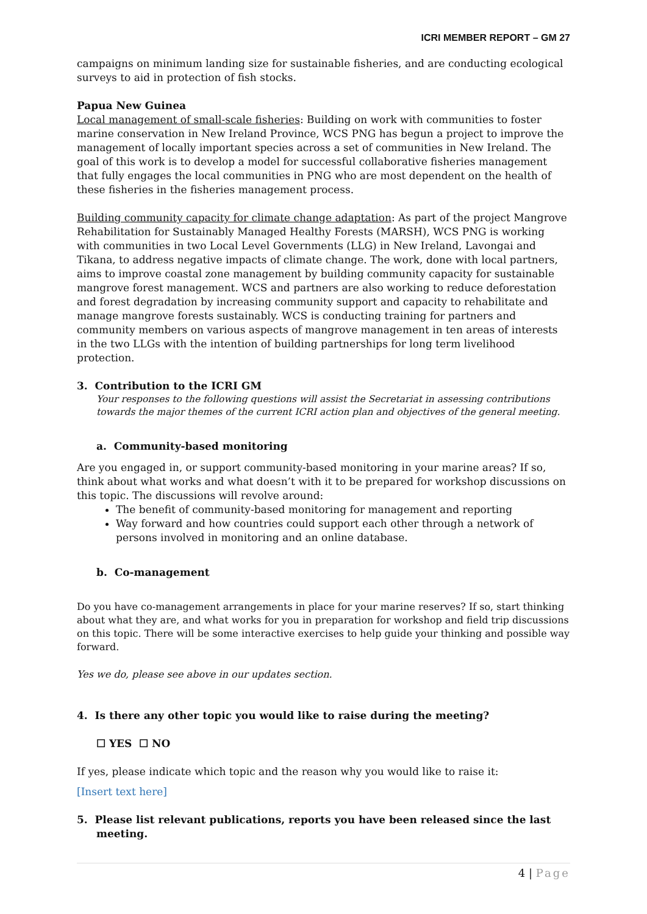ICRI MEMBER REPORT – GM 27
campaigns on minimum landing size for sustainable fisheries, and are conducting ecological surveys to aid in protection of fish stocks.
Papua New Guinea
Local management of small-scale fisheries: Building on work with communities to foster marine conservation in New Ireland Province, WCS PNG has begun a project to improve the management of locally important species across a set of communities in New Ireland. The goal of this work is to develop a model for successful collaborative fisheries management that fully engages the local communities in PNG who are most dependent on the health of these fisheries in the fisheries management process.
Building community capacity for climate change adaptation: As part of the project Mangrove Rehabilitation for Sustainably Managed Healthy Forests (MARSH), WCS PNG is working with communities in two Local Level Governments (LLG) in New Ireland, Lavongai and Tikana, to address negative impacts of climate change. The work, done with local partners, aims to improve coastal zone management by building community capacity for sustainable mangrove forest management. WCS and partners are also working to reduce deforestation and forest degradation by increasing community support and capacity to rehabilitate and manage mangrove forests sustainably. WCS is conducting training for partners and community members on various aspects of mangrove management in ten areas of interests in the two LLGs with the intention of building partnerships for long term livelihood protection.
3. Contribution to the ICRI GM
Your responses to the following questions will assist the Secretariat in assessing contributions towards the major themes of the current ICRI action plan and objectives of the general meeting.
a. Community-based monitoring
Are you engaged in, or support community-based monitoring in your marine areas? If so, think about what works and what doesn’t with it to be prepared for workshop discussions on this topic. The discussions will revolve around:
The benefit of community-based monitoring for management and reporting
Way forward and how countries could support each other through a network of persons involved in monitoring and an online database.
b. Co-management
Do you have co-management arrangements in place for your marine reserves? If so, start thinking about what they are, and what works for you in preparation for workshop and field trip discussions on this topic. There will be some interactive exercises to help guide your thinking and possible way forward.
Yes we do, please see above in our updates section.
4. Is there any other topic you would like to raise during the meeting?
☐ YES ☐ NO
If yes, please indicate which topic and the reason why you would like to raise it:
[Insert text here]
5. Please list relevant publications, reports you have been released since the last
meeting.
4 | Page